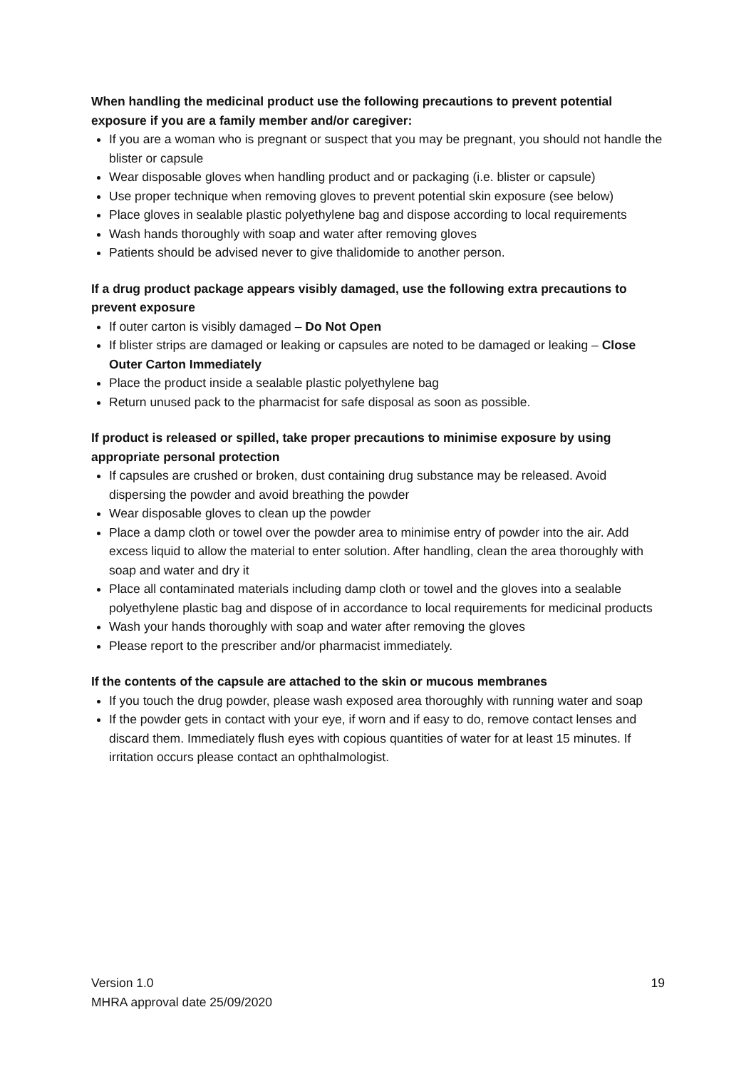When handling the medicinal product use the following precautions to prevent potential exposure if you are a family member and/or caregiver:
If you are a woman who is pregnant or suspect that you may be pregnant, you should not handle the blister or capsule
Wear disposable gloves when handling product and or packaging (i.e. blister or capsule)
Use proper technique when removing gloves to prevent potential skin exposure (see below)
Place gloves in sealable plastic polyethylene bag and dispose according to local requirements
Wash hands thoroughly with soap and water after removing gloves
Patients should be advised never to give thalidomide to another person.
If a drug product package appears visibly damaged, use the following extra precautions to prevent exposure
If outer carton is visibly damaged – Do Not Open
If blister strips are damaged or leaking or capsules are noted to be damaged or leaking – Close Outer Carton Immediately
Place the product inside a sealable plastic polyethylene bag
Return unused pack to the pharmacist for safe disposal as soon as possible.
If product is released or spilled, take proper precautions to minimise exposure by using appropriate personal protection
If capsules are crushed or broken, dust containing drug substance may be released. Avoid dispersing the powder and avoid breathing the powder
Wear disposable gloves to clean up the powder
Place a damp cloth or towel over the powder area to minimise entry of powder into the air. Add excess liquid to allow the material to enter solution. After handling, clean the area thoroughly with soap and water and dry it
Place all contaminated materials including damp cloth or towel and the gloves into a sealable polyethylene plastic bag and dispose of in accordance to local requirements for medicinal products
Wash your hands thoroughly with soap and water after removing the gloves
Please report to the prescriber and/or pharmacist immediately.
If the contents of the capsule are attached to the skin or mucous membranes
If you touch the drug powder, please wash exposed area thoroughly with running water and soap
If the powder gets in contact with your eye, if worn and if easy to do, remove contact lenses and discard them. Immediately flush eyes with copious quantities of water for at least 15 minutes. If irritation occurs please contact an ophthalmologist.
Version 1.0 19
MHRA approval date 25/09/2020